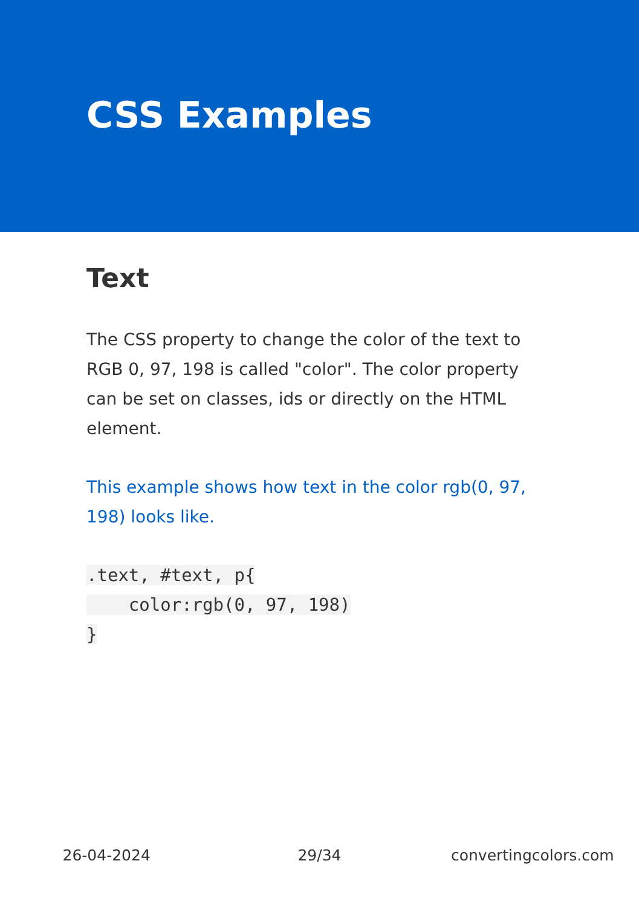CSS Examples
Text
The CSS property to change the color of the text to RGB 0, 97, 198 is called "color". The color property can be set on classes, ids or directly on the HTML element.
This example shows how text in the color rgb(0, 97, 198) looks like.
.text, #text, p{
    color:rgb(0, 97, 198)
}
26-04-2024 29/34 convertingcolors.com